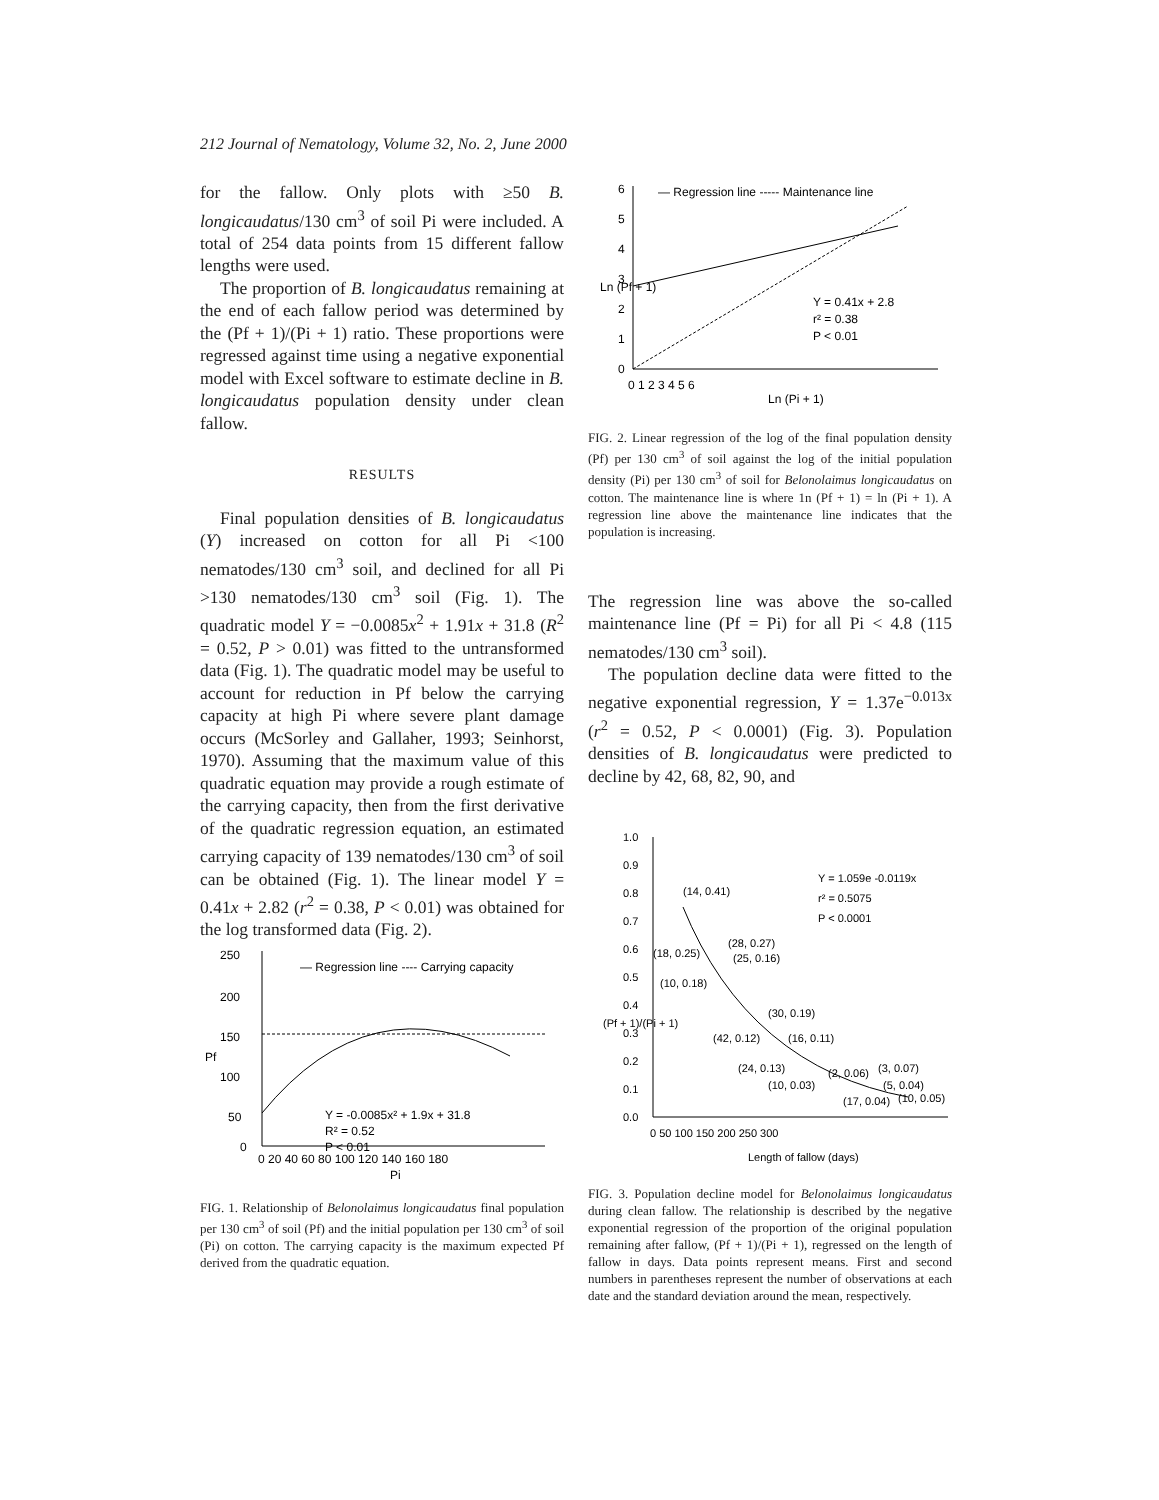212 Journal of Nematology, Volume 32, No. 2, June 2000
for the fallow. Only plots with ≥50 B. longicaudatus/130 cm<sup>3</sup> of soil Pi were included. A total of 254 data points from 15 different fallow lengths were used.
The proportion of B. longicaudatus remaining at the end of each fallow period was determined by the (Pf + 1)/(Pi + 1) ratio. These proportions were regressed against time using a negative exponential model with Excel software to estimate decline in B. longicaudatus population density under clean fallow.
RESULTS
Final population densities of B. longicaudatus (Y) increased on cotton for all Pi <100 nematodes/130 cm<sup>3</sup> soil, and declined for all Pi >130 nematodes/130 cm<sup>3</sup> soil (Fig. 1). The quadratic model Y = −0.0085x<sup>2</sup> + 1.91x + 31.8 (R<sup>2</sup> = 0.52, P > 0.01) was fitted to the untransformed data (Fig. 1). The quadratic model may be useful to account for reduction in Pf below the carrying capacity at high Pi where severe plant damage occurs (McSorley and Gallaher, 1993; Seinhorst, 1970). Assuming that the maximum value of this quadratic equation may provide a rough estimate of the carrying capacity, then from the first derivative of the quadratic regression equation, an estimated carrying capacity of 139 nematodes/130 cm<sup>3</sup> of soil can be obtained (Fig. 1). The linear model Y = 0.41x + 2.82 (r<sup>2</sup> = 0.38, P < 0.01) was obtained for the log transformed data (Fig. 2).
250
200
150
100
50
0
0 20 40 60 80 100 120 140 160 180
Pi
Pf
— Regression line ---- Carrying capacity
Y = -0.0085x² + 1.9x + 31.8
R² = 0.52
P < 0.01
FIG. 1. Relationship of Belonolaimus longicaudatus final population per 130 cm<sup>3</sup> of soil (Pf) and the initial population per 130 cm<sup>3</sup> of soil (Pi) on cotton. The carrying capacity is the maximum expected Pf derived from the quadratic equation.
6
5
4
3
2
1
0
0 1 2 3 4 5 6
Ln (Pi + 1)
Ln (Pf + 1)
— Regression line ----- Maintenance line
Y = 0.41x + 2.8
r² = 0.38
P < 0.01
FIG. 2. Linear regression of the log of the final population density (Pf) per 130 cm<sup>3</sup> of soil against the log of the initial population density (Pi) per 130 cm<sup>3</sup> of soil for Belonolaimus longicaudatus on cotton. The maintenance line is where 1n (Pf + 1) = ln (Pi + 1). A regression line above the maintenance line indicates that the population is increasing.
The regression line was above the so-called maintenance line (Pf = Pi) for all Pi < 4.8 (115 nematodes/130 cm<sup>3</sup> soil).
The population decline data were fitted to the negative exponential regression, Y = 1.37e<sup>−0.013x</sup> (r<sup>2</sup> = 0.52, P < 0.0001) (Fig. 3). Population densities of B. longicaudatus were predicted to decline by 42, 68, 82, 90, and
1.0
0.9
0.8
0.7
0.6
0.5
0.4
0.3
0.2
0.1
0.0
0 50 100 150 200 250 300
Length of fallow (days)
(Pf + 1)/(Pi + 1)
Y = 1.059e -0.0119x
r² = 0.5075
P < 0.0001
(14, 0.41)
(28, 0.27)
(25, 0.16)
(18, 0.25)
(10, 0.18)
(30, 0.19)
(42, 0.12)
(16, 0.11)
(24, 0.13)
(10, 0.03)
(2, 0.06)
(3, 0.07)
(5, 0.04)
(17, 0.04)
(10, 0.05)
FIG. 3. Population decline model for Belonolaimus longicaudatus during clean fallow. The relationship is described by the negative exponential regression of the proportion of the original population remaining after fallow, (Pf + 1)/(Pi + 1), regressed on the length of fallow in days. Data points represent means. First and second numbers in parentheses represent the number of observations at each date and the standard deviation around the mean, respectively.